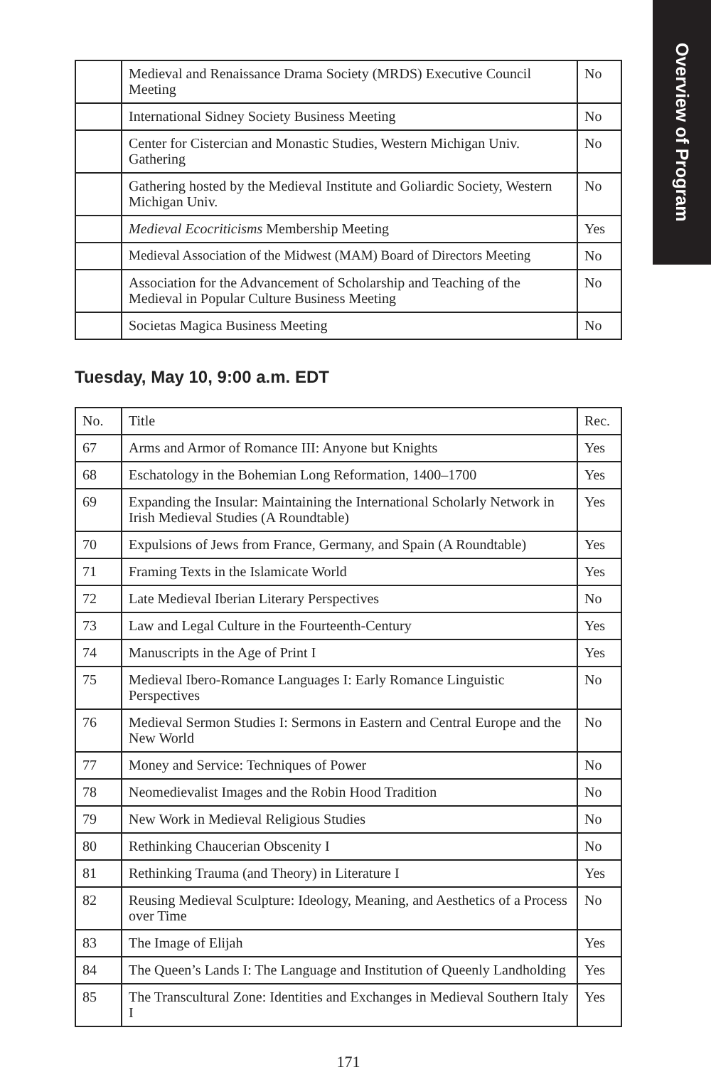Overview of Program
| | Medieval and Renaissance Drama Society (MRDS) Executive Council Meeting | No |
| | International Sidney Society Business Meeting | No |
| | Center for Cistercian and Monastic Studies, Western Michigan Univ. Gathering | No |
| | Gathering hosted by the Medieval Institute and Goliardic Society, Western Michigan Univ. | No |
| | Medieval Ecocriticisms Membership Meeting | Yes |
| | Medieval Association of the Midwest (MAM) Board of Directors Meeting | No |
| | Association for the Advancement of Scholarship and Teaching of the Medieval in Popular Culture Business Meeting | No |
| | Societas Magica Business Meeting | No |
Tuesday, May 10, 9:00 a.m. EDT
| No. | Title | Rec. |
| --- | --- | --- |
| 67 | Arms and Armor of Romance III: Anyone but Knights | Yes |
| 68 | Eschatology in the Bohemian Long Reformation, 1400–1700 | Yes |
| 69 | Expanding the Insular: Maintaining the International Scholarly Network in Irish Medieval Studies (A Roundtable) | Yes |
| 70 | Expulsions of Jews from France, Germany, and Spain (A Roundtable) | Yes |
| 71 | Framing Texts in the Islamicate World | Yes |
| 72 | Late Medieval Iberian Literary Perspectives | No |
| 73 | Law and Legal Culture in the Fourteenth-Century | Yes |
| 74 | Manuscripts in the Age of Print I | Yes |
| 75 | Medieval Ibero-Romance Languages I: Early Romance Linguistic Perspectives | No |
| 76 | Medieval Sermon Studies I: Sermons in Eastern and Central Europe and the New World | No |
| 77 | Money and Service: Techniques of Power | No |
| 78 | Neomedievalist Images and the Robin Hood Tradition | No |
| 79 | New Work in Medieval Religious Studies | No |
| 80 | Rethinking Chaucerian Obscenity I | No |
| 81 | Rethinking Trauma (and Theory) in Literature I | Yes |
| 82 | Reusing Medieval Sculpture: Ideology, Meaning, and Aesthetics of a Process over Time | No |
| 83 | The Image of Elijah | Yes |
| 84 | The Queen’s Lands I: The Language and Institution of Queenly Landholding | Yes |
| 85 | The Transcultural Zone: Identities and Exchanges in Medieval Southern Italy I | Yes |
171